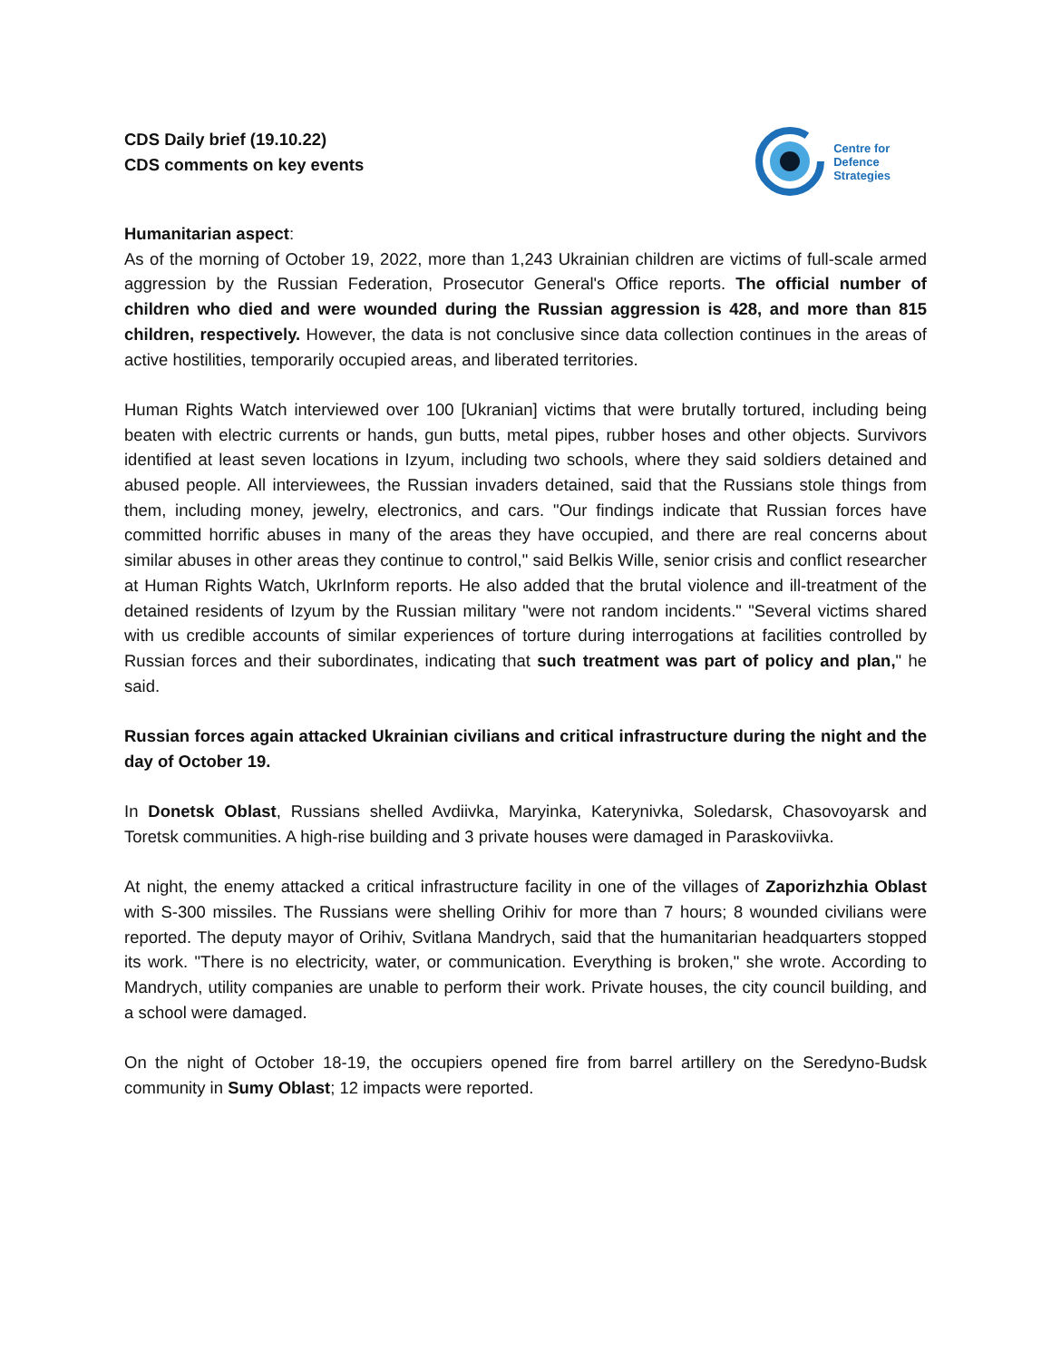CDS Daily brief (19.10.22)
CDS comments on key events
Centre for
Defence
Strategies
Humanitarian aspect:
As of the morning of October 19, 2022, more than 1,243 Ukrainian children are victims of full-scale armed aggression by the Russian Federation, Prosecutor General's Office reports. The official number of children who died and were wounded during the Russian aggression is 428, and more than 815 children, respectively. However, the data is not conclusive since data collection continues in the areas of active hostilities, temporarily occupied areas, and liberated territories.
Human Rights Watch interviewed over 100 [Ukranian] victims that were brutally tortured, including being beaten with electric currents or hands, gun butts, metal pipes, rubber hoses and other objects. Survivors identified at least seven locations in Izyum, including two schools, where they said soldiers detained and abused people. All interviewees, the Russian invaders detained, said that the Russians stole things from them, including money, jewelry, electronics, and cars. "Our findings indicate that Russian forces have committed horrific abuses in many of the areas they have occupied, and there are real concerns about similar abuses in other areas they continue to control," said Belkis Wille, senior crisis and conflict researcher at Human Rights Watch, UkrInform reports. He also added that the brutal violence and ill-treatment of the detained residents of Izyum by the Russian military "were not random incidents." "Several victims shared with us credible accounts of similar experiences of torture during interrogations at facilities controlled by Russian forces and their subordinates, indicating that such treatment was part of policy and plan," he said.
Russian forces again attacked Ukrainian civilians and critical infrastructure during the night and the day of October 19.
In Donetsk Oblast, Russians shelled Avdiivka, Maryinka, Katerynivka, Soledarsk, Chasovoyarsk and Toretsk communities. A high-rise building and 3 private houses were damaged in Paraskoviivka.
At night, the enemy attacked a critical infrastructure facility in one of the villages of Zaporizhzhia Oblast with S-300 missiles. The Russians were shelling Orihiv for more than 7 hours; 8 wounded civilians were reported. The deputy mayor of Orihiv, Svitlana Mandrych, said that the humanitarian headquarters stopped its work. "There is no electricity, water, or communication. Everything is broken," she wrote. According to Mandrych, utility companies are unable to perform their work. Private houses, the city council building, and a school were damaged.
On the night of October 18-19, the occupiers opened fire from barrel artillery on the Seredyno-Budsk community in Sumy Oblast; 12 impacts were reported.